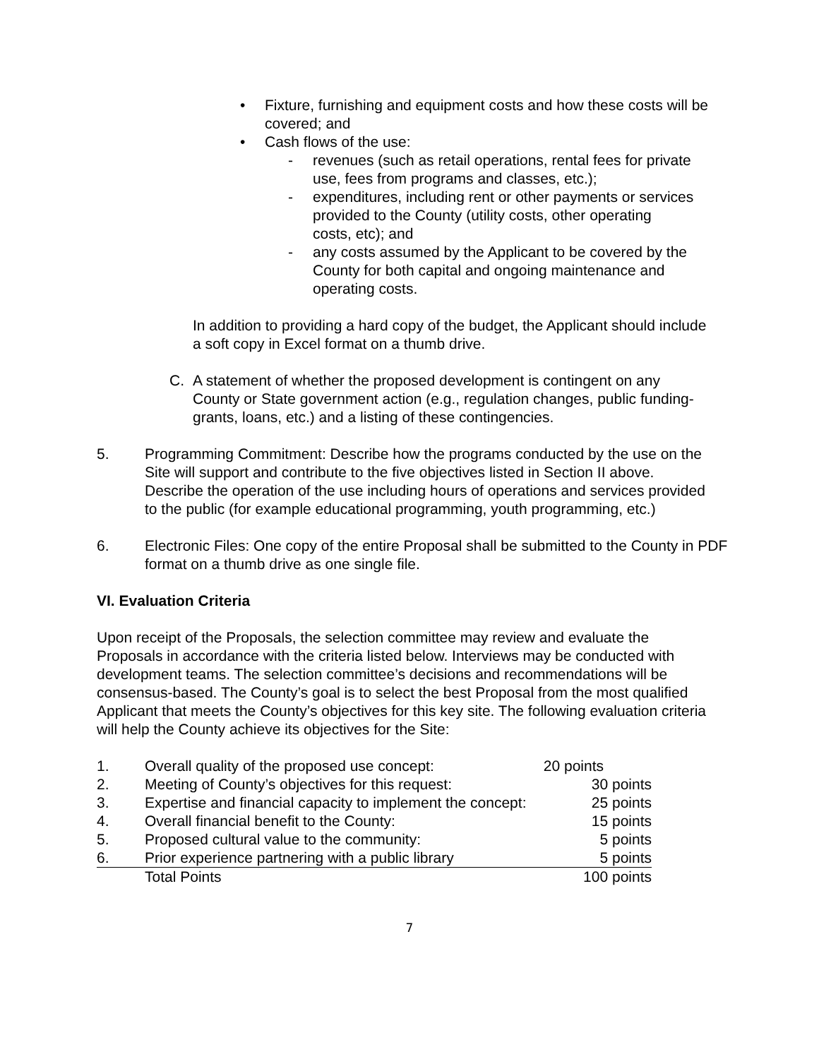• Fixture, furnishing and equipment costs and how these costs will be covered; and
• Cash flows of the use:
- revenues (such as retail operations, rental fees for private use, fees from programs and classes, etc.);
- expenditures, including rent or other payments or services provided to the County (utility costs, other operating costs, etc); and
- any costs assumed by the Applicant to be covered by the County for both capital and ongoing maintenance and operating costs.
In addition to providing a hard copy of the budget, the Applicant should include a soft copy in Excel format on a thumb drive.
C. A statement of whether the proposed development is contingent on any County or State government action (e.g., regulation changes, public funding-grants, loans, etc.) and a listing of these contingencies.
5. Programming Commitment: Describe how the programs conducted by the use on the Site will support and contribute to the five objectives listed in Section II above. Describe the operation of the use including hours of operations and services provided to the public (for example educational programming, youth programming, etc.)
6. Electronic Files: One copy of the entire Proposal shall be submitted to the County in PDF format on a thumb drive as one single file.
VI. Evaluation Criteria
Upon receipt of the Proposals, the selection committee may review and evaluate the Proposals in accordance with the criteria listed below. Interviews may be conducted with development teams. The selection committee’s decisions and recommendations will be consensus-based. The County’s goal is to select the best Proposal from the most qualified Applicant that meets the County’s objectives for this key site. The following evaluation criteria will help the County achieve its objectives for the Site:
| 1. | Overall quality of the proposed use concept: | 20 points |
| 2. | Meeting of County’s objectives for this request: | 30 points |
| 3. | Expertise and financial capacity to implement the concept: | 25 points |
| 4. | Overall financial benefit to the County: | 15 points |
| 5. | Proposed cultural value to the community: | 5 points |
| 6. | Prior experience partnering with a public library | 5 points |
| | Total Points | 100 points |
7